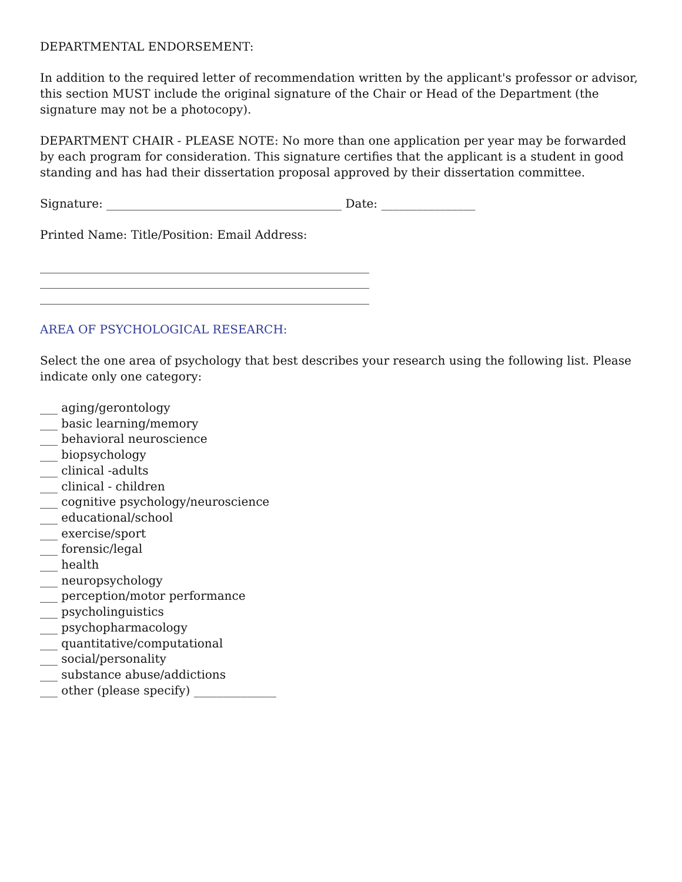DEPARTMENTAL ENDORSEMENT:
In addition to the required letter of recommendation written by the applicant's professor or advisor, this section MUST include the original signature of the Chair or Head of the Department (the signature may not be a photocopy).
DEPARTMENT CHAIR - PLEASE NOTE: No more than one application per year may be forwarded by each program for consideration. This signature certifies that the applicant is a student in good standing and has had their dissertation proposal approved by their dissertation committee.
Signature: ________________________________________ Date: ________________
Printed Name: Title/Position: Email Address:
________________________________________________________ ________________________________________________________
________________________________________________________
AREA OF PSYCHOLOGICAL RESEARCH:
Select the one area of psychology that best describes your research using the following list. Please indicate only one category:
___ aging/gerontology
___ basic learning/memory
___ behavioral neuroscience
___ biopsychology
___ clinical -adults
___ clinical - children
___ cognitive psychology/neuroscience
___ educational/school
___ exercise/sport
___ forensic/legal
___ health
___ neuropsychology
___ perception/motor performance
___ psycholinguistics
___ psychopharmacology
___ quantitative/computational
___ social/personality
___ substance abuse/addictions
___ other (please specify) ______________